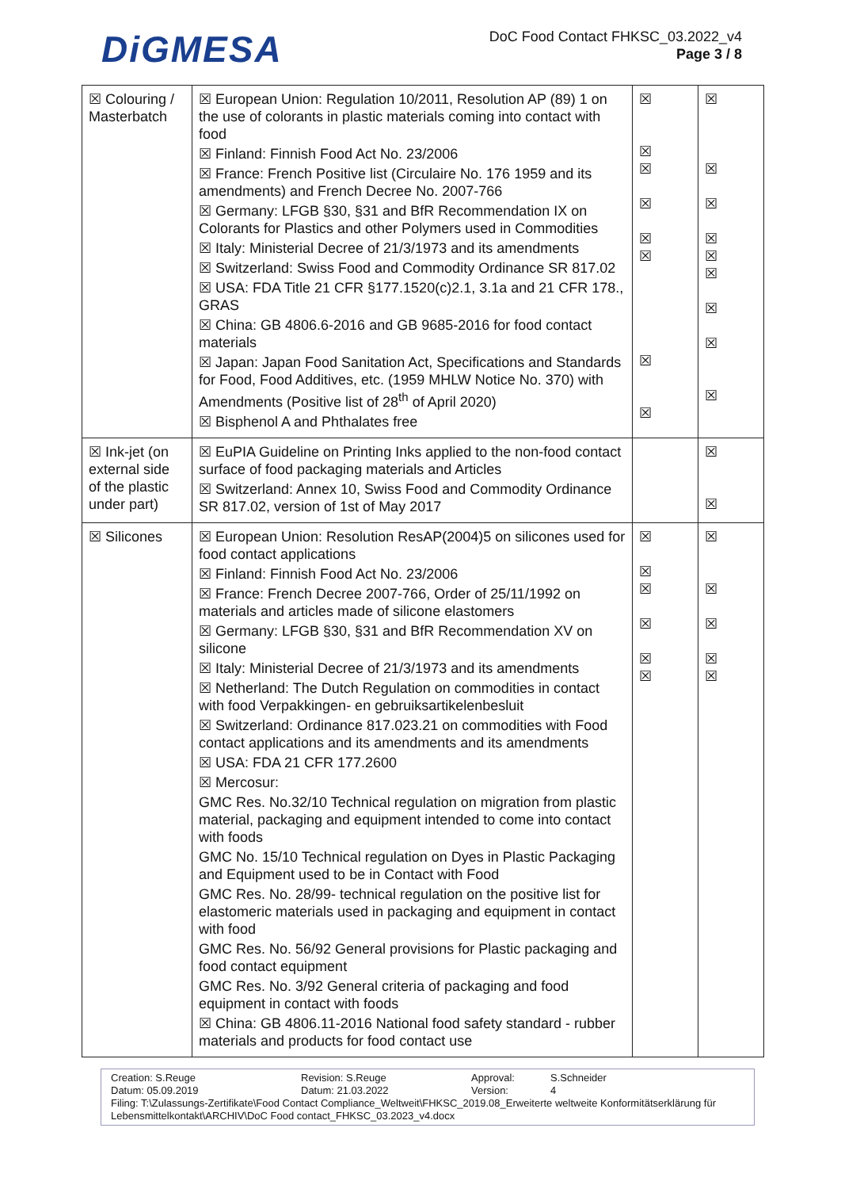DiGMESA
DoC Food Contact FHKSC_03.2022_v4
Page 3 / 8
| ☒ Colouring / Masterbatch | ☒ European Union: Regulation 10/2011, Resolution AP (89) 1 on the use of colorants in plastic materials coming into contact with food ☒ Finland: Finnish Food Act No. 23/2006 ☒ France: French Positive list (Circulaire No. 176 1959 and its amendments) and French Decree No. 2007-766 ☒ Germany: LFGB §30, §31 and BfR Recommendation IX on Colorants for Plastics and other Polymers used in Commodities ☒ Italy: Ministerial Decree of 21/3/1973 and its amendments ☒ Switzerland: Swiss Food and Commodity Ordinance SR 817.02 ☒ USA: FDA Title 21 CFR §177.1520(c)2.1, 3.1a and 21 CFR 178., GRAS ☒ China: GB 4806.6-2016 and GB 9685-2016 for food contact materials ☒ Japan: Japan Food Sanitation Act, Specifications and Standards for Food, Food Additives, etc. (1959 MHLW Notice No. 370) with Amendments (Positive list of 28<sup>th</sup> of April 2020) ☒ Bisphenol A and Phthalates free | ☒ ☒ ☒ ☒ ☒ ☒ ☒ ☒ | ☒ ☒ ☒ ☒ ☒ ☒ ☒ ☒ ☒ |
| ☒ Ink-jet (on external side of the plastic under part) | ☒ EuPIA Guideline on Printing Inks applied to the non-food contact surface of food packaging materials and Articles ☒ Switzerland: Annex 10, Swiss Food and Commodity Ordinance SR 817.02, version of 1st of May 2017 | | ☒ ☒ |
| ☒ Silicones | ☒ European Union: Resolution ResAP(2004)5 on silicones used for food contact applications ☒ Finland: Finnish Food Act No. 23/2006 ☒ France: French Decree 2007-766, Order of 25/11/1992 on materials and articles made of silicone elastomers ☒ Germany: LFGB §30, §31 and BfR Recommendation XV on silicone ☒ Italy: Ministerial Decree of 21/3/1973 and its amendments ☒ Netherland: The Dutch Regulation on commodities in contact with food Verpakkingen- en gebruiksartikelenbesluit ☒ Switzerland: Ordinance 817.023.21 on commodities with Food contact applications and its amendments and its amendments ☒ USA: FDA 21 CFR 177.2600 ☒ Mercosur: GMC Res. No.32/10 Technical regulation on migration from plastic material, packaging and equipment intended to come into contact with foods GMC No. 15/10 Technical regulation on Dyes in Plastic Packaging and Equipment used to be in Contact with Food GMC Res. No. 28/99- technical regulation on the positive list for elastomeric materials used in packaging and equipment in contact with food GMC Res. No. 56/92 General provisions for Plastic packaging and food contact equipment GMC Res. No. 3/92 General criteria of packaging and food equipment in contact with foods ☒ China: GB 4806.11-2016 National food safety standard - rubber materials and products for food contact use | ☒ ☒ ☒ ☒ ☒ ☒ | ☒ ☒ ☒ ☒ ☒ |
Creation: S.Reuge
Datum: 05.09.2019 Revision: S.Reuge
Datum: 21.03.2022 Approval:
Version: S.Schneider
4
Filing: T:\Zulassungs-Zertifikate\Food Contact Compliance_Weltweit\FHKSC_2019.08_Erweiterte weltweite Konformitätserklärung für Lebensmittelkontakt\ARCHIV\DoC Food contact_FHKSC_03.2023_v4.docx